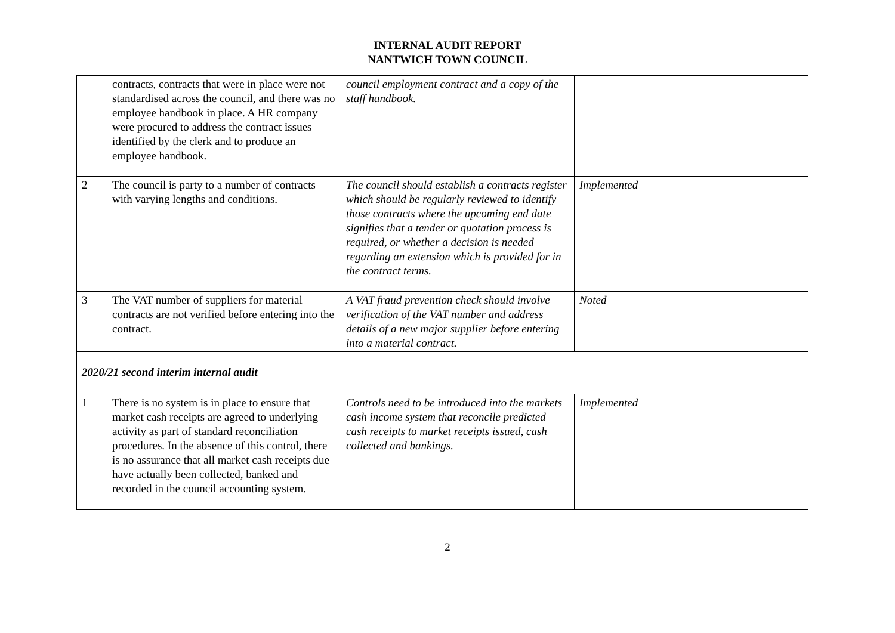INTERNAL AUDIT REPORT
NANTWICH TOWN COUNCIL
| | contracts, contracts that were in place were not standardised across the council, and there was no employee handbook in place. A HR company were procured to address the contract issues identified by the clerk and to produce an employee handbook. | council employment contract and a copy of the staff handbook. | |
| 2 | The council is party to a number of contracts with varying lengths and conditions. | The council should establish a contracts register which should be regularly reviewed to identify those contracts where the upcoming end date signifies that a tender or quotation process is required, or whether a decision is needed regarding an extension which is provided for in the contract terms. | Implemented |
| 3 | The VAT number of suppliers for material contracts are not verified before entering into the contract. | A VAT fraud prevention check should involve verification of the VAT number and address details of a new major supplier before entering into a material contract. | Noted |
| 2020/21 second interim internal audit | | | |
| 1 | There is no system is in place to ensure that market cash receipts are agreed to underlying activity as part of standard reconciliation procedures. In the absence of this control, there is no assurance that all market cash receipts due have actually been collected, banked and recorded in the council accounting system. | Controls need to be introduced into the markets cash income system that reconcile predicted cash receipts to market receipts issued, cash collected and bankings. | Implemented |
2